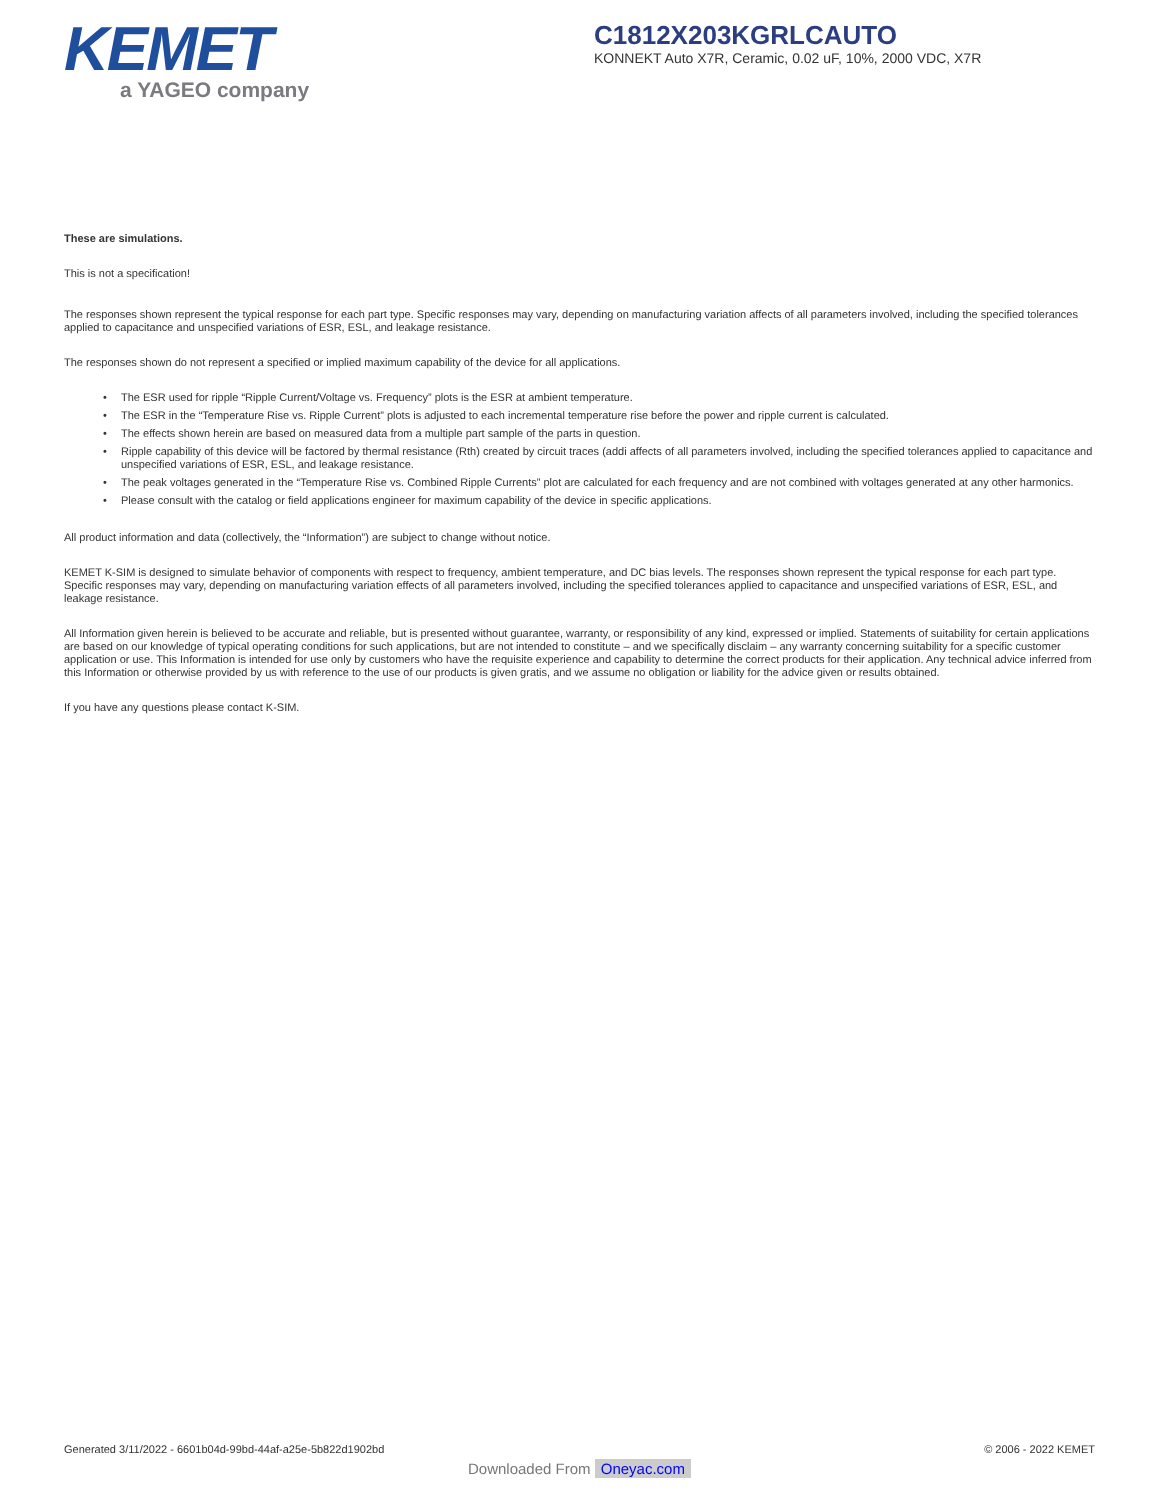KEMET
a YAGEO company
C1812X203KGRLCAUTO
KONNEKT Auto X7R, Ceramic, 0.02 uF, 10%, 2000 VDC, X7R
These are simulations.
This is not a specification!
The responses shown represent the typical response for each part type. Specific responses may vary, depending on manufacturing variation affects of all parameters involved, including the specified tolerances applied to capacitance and unspecified variations of ESR, ESL, and leakage resistance.
The responses shown do not represent a specified or implied maximum capability of the device for all applications.
• The ESR used for ripple “Ripple Current/Voltage vs. Frequency” plots is the ESR at ambient temperature.
• The ESR in the “Temperature Rise vs. Ripple Current” plots is adjusted to each incremental temperature rise before the power and ripple current is calculated.
• The effects shown herein are based on measured data from a multiple part sample of the parts in question.
• Ripple capability of this device will be factored by thermal resistance (Rth) created by circuit traces (addi affects of all parameters involved, including the specified tolerances applied to capacitance and unspecified variations of ESR, ESL, and leakage resistance.
• The peak voltages generated in the “Temperature Rise vs. Combined Ripple Currents” plot are calculated for each frequency and are not combined with voltages generated at any other harmonics.
• Please consult with the catalog or field applications engineer for maximum capability of the device in specific applications.
All product information and data (collectively, the “Information”) are subject to change without notice.
KEMET K-SIM is designed to simulate behavior of components with respect to frequency, ambient temperature, and DC bias levels. The responses shown represent the typical response for each part type. Specific responses may vary, depending on manufacturing variation effects of all parameters involved, including the specified tolerances applied to capacitance and unspecified variations of ESR, ESL, and leakage resistance.
All Information given herein is believed to be accurate and reliable, but is presented without guarantee, warranty, or responsibility of any kind, expressed or implied. Statements of suitability for certain applications are based on our knowledge of typical operating conditions for such applications, but are not intended to constitute – and we specifically disclaim – any warranty concerning suitability for a specific customer application or use. This Information is intended for use only by customers who have the requisite experience and capability to determine the correct products for their application. Any technical advice inferred from this Information or otherwise provided by us with reference to the use of our products is given gratis, and we assume no obligation or liability for the advice given or results obtained.
If you have any questions please contact K-SIM.
Generated 3/11/2022 - 6601b04d-99bd-44af-a25e-5b822d1902bd © 2006 - 2022 KEMET
Downloaded From Oneyac.com